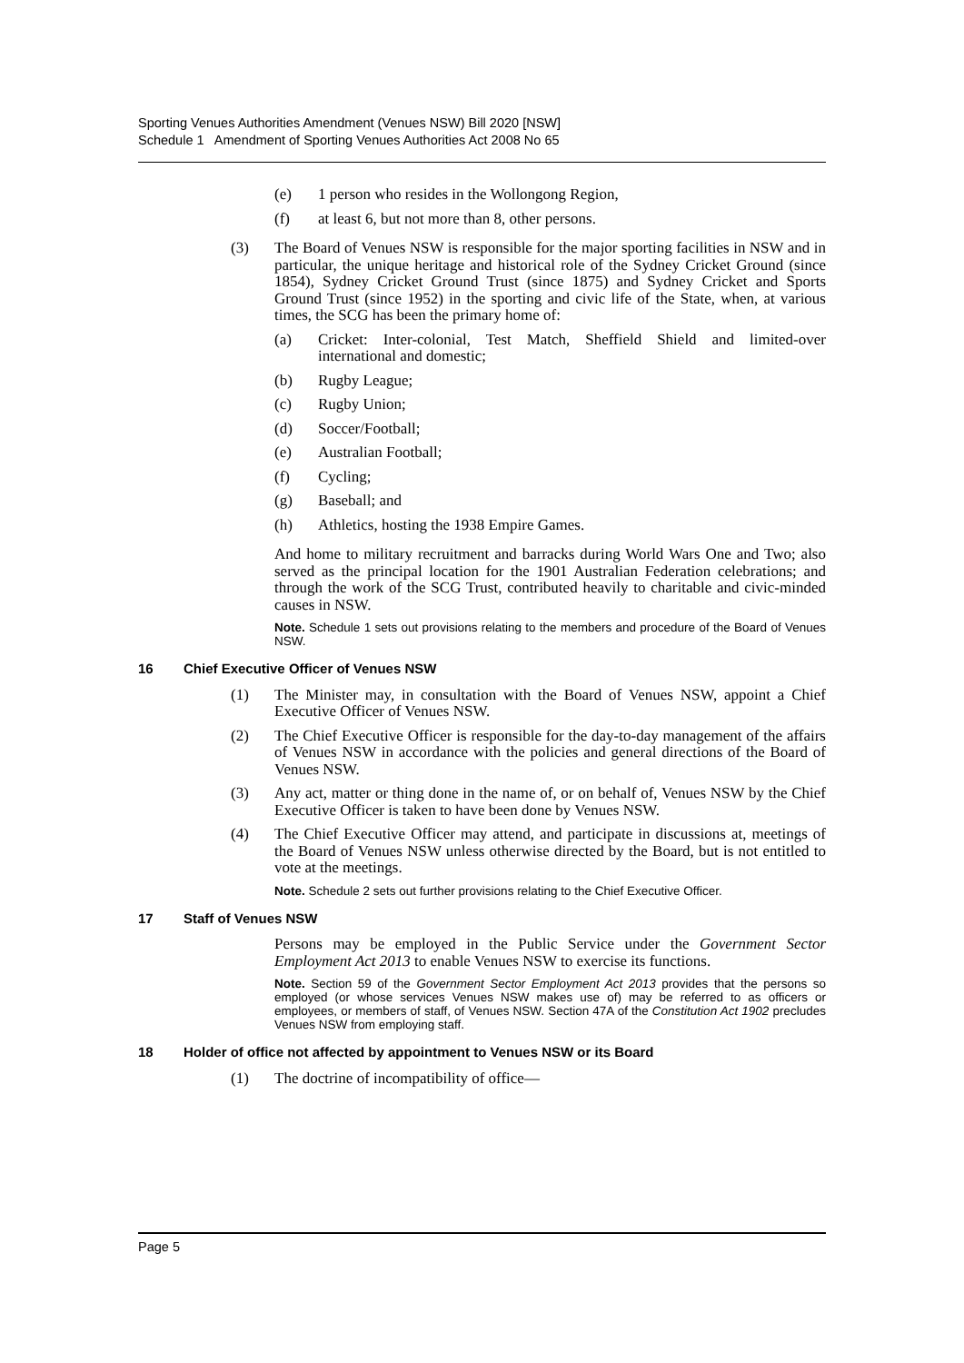Sporting Venues Authorities Amendment (Venues NSW) Bill 2020 [NSW]
Schedule 1 Amendment of Sporting Venues Authorities Act 2008 No 65
(e) 1 person who resides in the Wollongong Region,
(f) at least 6, but not more than 8, other persons.
(3) The Board of Venues NSW is responsible for the major sporting facilities in NSW and in particular, the unique heritage and historical role of the Sydney Cricket Ground (since 1854), Sydney Cricket Ground Trust (since 1875) and Sydney Cricket and Sports Ground Trust (since 1952) in the sporting and civic life of the State, when, at various times, the SCG has been the primary home of:
(a) Cricket: Inter-colonial, Test Match, Sheffield Shield and limited-over international and domestic;
(b) Rugby League;
(c) Rugby Union;
(d) Soccer/Football;
(e) Australian Football;
(f) Cycling;
(g) Baseball; and
(h) Athletics, hosting the 1938 Empire Games.
And home to military recruitment and barracks during World Wars One and Two; also served as the principal location for the 1901 Australian Federation celebrations; and through the work of the SCG Trust, contributed heavily to charitable and civic-minded causes in NSW.
Note. Schedule 1 sets out provisions relating to the members and procedure of the Board of Venues NSW.
16 Chief Executive Officer of Venues NSW
(1) The Minister may, in consultation with the Board of Venues NSW, appoint a Chief Executive Officer of Venues NSW.
(2) The Chief Executive Officer is responsible for the day-to-day management of the affairs of Venues NSW in accordance with the policies and general directions of the Board of Venues NSW.
(3) Any act, matter or thing done in the name of, or on behalf of, Venues NSW by the Chief Executive Officer is taken to have been done by Venues NSW.
(4) The Chief Executive Officer may attend, and participate in discussions at, meetings of the Board of Venues NSW unless otherwise directed by the Board, but is not entitled to vote at the meetings.
Note. Schedule 2 sets out further provisions relating to the Chief Executive Officer.
17 Staff of Venues NSW
Persons may be employed in the Public Service under the Government Sector Employment Act 2013 to enable Venues NSW to exercise its functions.
Note. Section 59 of the Government Sector Employment Act 2013 provides that the persons so employed (or whose services Venues NSW makes use of) may be referred to as officers or employees, or members of staff, of Venues NSW. Section 47A of the Constitution Act 1902 precludes Venues NSW from employing staff.
18 Holder of office not affected by appointment to Venues NSW or its Board
(1) The doctrine of incompatibility of office—
Page 5